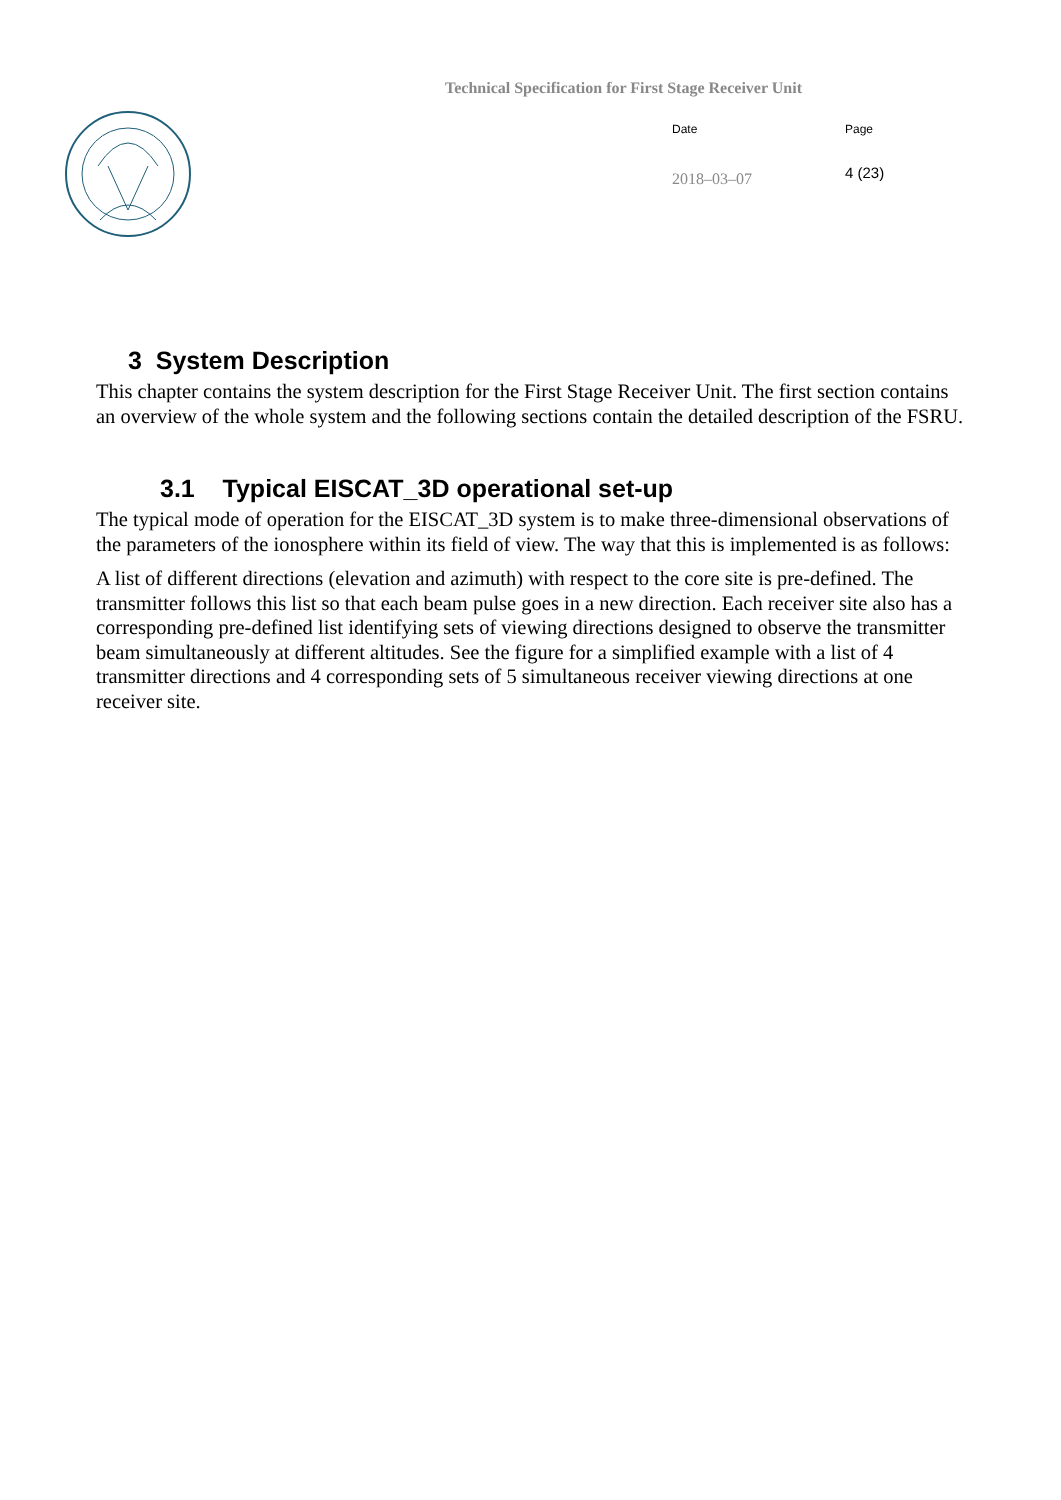Technical Specification for First Stage Receiver Unit
Date
2018–03–07
Page
4 (23)
3 System Description
This chapter contains the system description for the First Stage Receiver Unit. The first section contains an overview of the whole system and the following sections contain the detailed description of the FSRU.
3.1 Typical EISCAT_3D operational set-up
The typical mode of operation for the EISCAT_3D system is to make three-dimensional observations of the parameters of the ionosphere within its field of view. The way that this is implemented is as follows:
A list of different directions (elevation and azimuth) with respect to the core site is pre-defined. The transmitter follows this list so that each beam pulse goes in a new direction. Each receiver site also has a corresponding pre-defined list identifying sets of viewing directions designed to observe the transmitter beam simultaneously at different altitudes. See the figure for a simplified example with a list of 4 transmitter directions and 4 corresponding sets of 5 simultaneous receiver viewing directions at one receiver site.